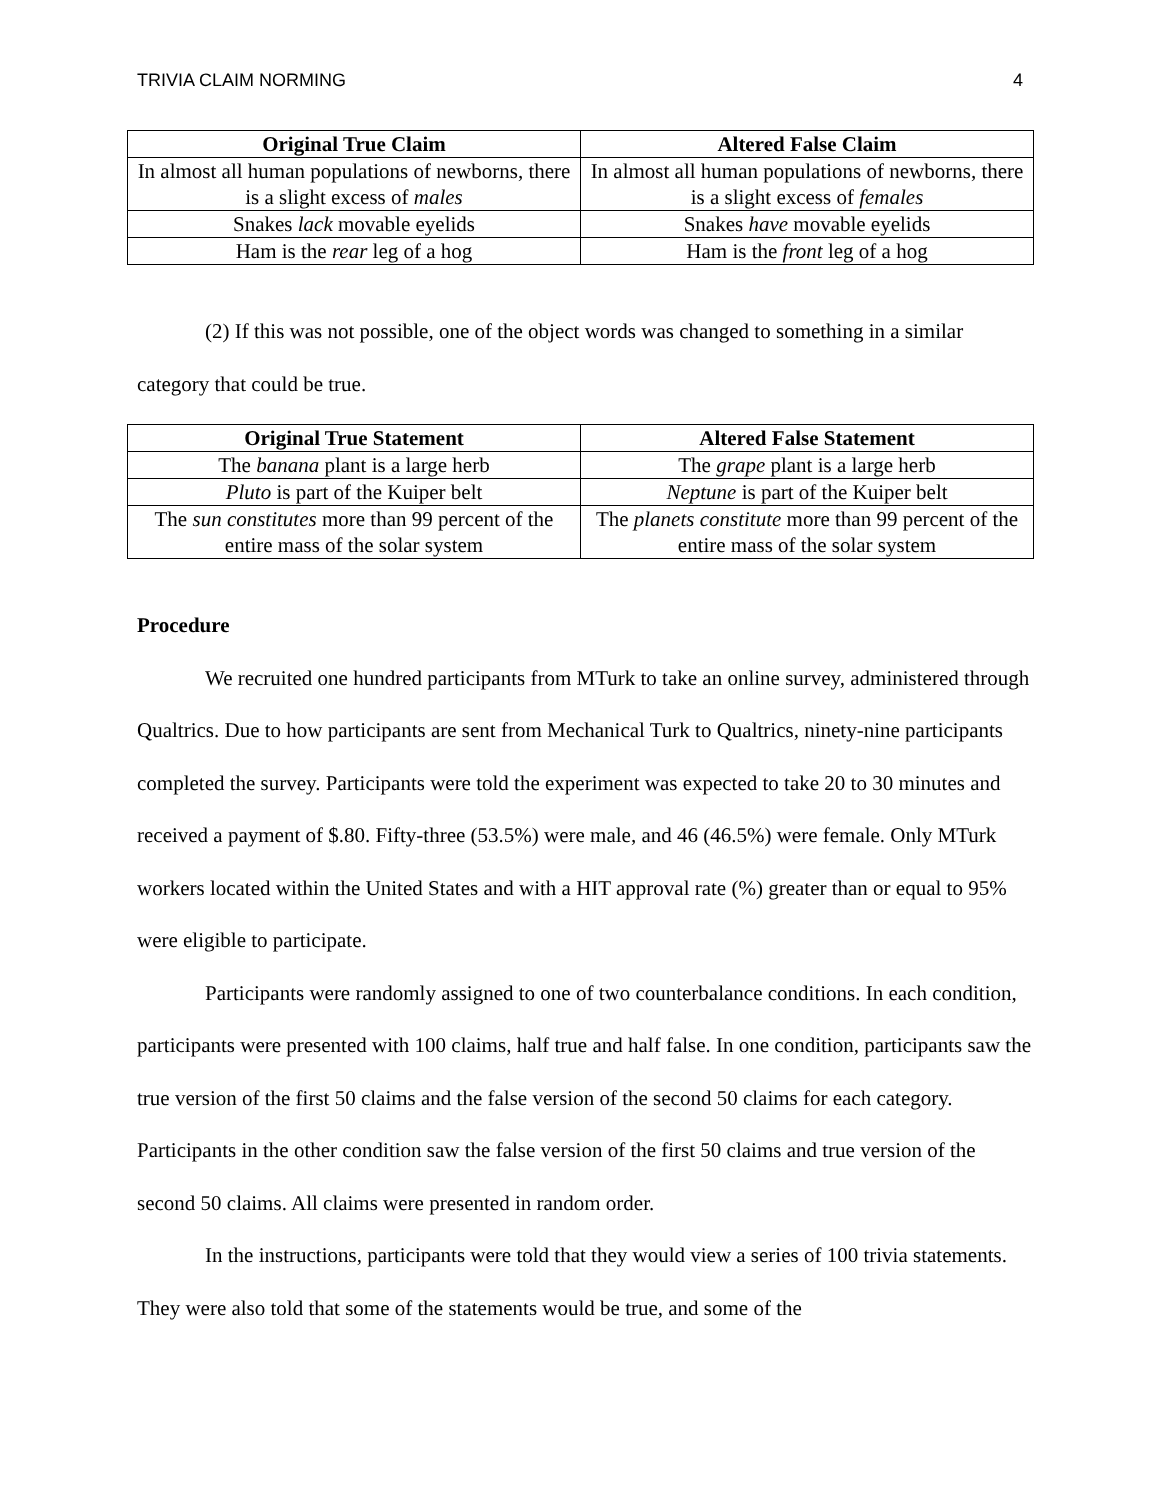TRIVIA CLAIM NORMING 4
| Original True Claim | Altered False Claim |
| --- | --- |
| In almost all human populations of newborns, there is a slight excess of males | In almost all human populations of newborns, there is a slight excess of females |
| Snakes lack movable eyelids | Snakes have movable eyelids |
| Ham is the rear leg of a hog | Ham is the front leg of a hog |
(2) If this was not possible, one of the object words was changed to something in a similar category that could be true.
| Original True Statement | Altered False Statement |
| --- | --- |
| The banana plant is a large herb | The grape plant is a large herb |
| Pluto is part of the Kuiper belt | Neptune is part of the Kuiper belt |
| The sun constitutes more than 99 percent of the entire mass of the solar system | The planets constitute more than 99 percent of the entire mass of the solar system |
Procedure
We recruited one hundred participants from MTurk to take an online survey, administered through Qualtrics. Due to how participants are sent from Mechanical Turk to Qualtrics, ninety-nine participants completed the survey. Participants were told the experiment was expected to take 20 to 30 minutes and received a payment of $.80. Fifty-three (53.5%) were male, and 46 (46.5%) were female. Only MTurk workers located within the United States and with a HIT approval rate (%) greater than or equal to 95% were eligible to participate.
Participants were randomly assigned to one of two counterbalance conditions. In each condition, participants were presented with 100 claims, half true and half false. In one condition, participants saw the true version of the first 50 claims and the false version of the second 50 claims for each category. Participants in the other condition saw the false version of the first 50 claims and true version of the second 50 claims. All claims were presented in random order.
In the instructions, participants were told that they would view a series of 100 trivia statements. They were also told that some of the statements would be true, and some of the